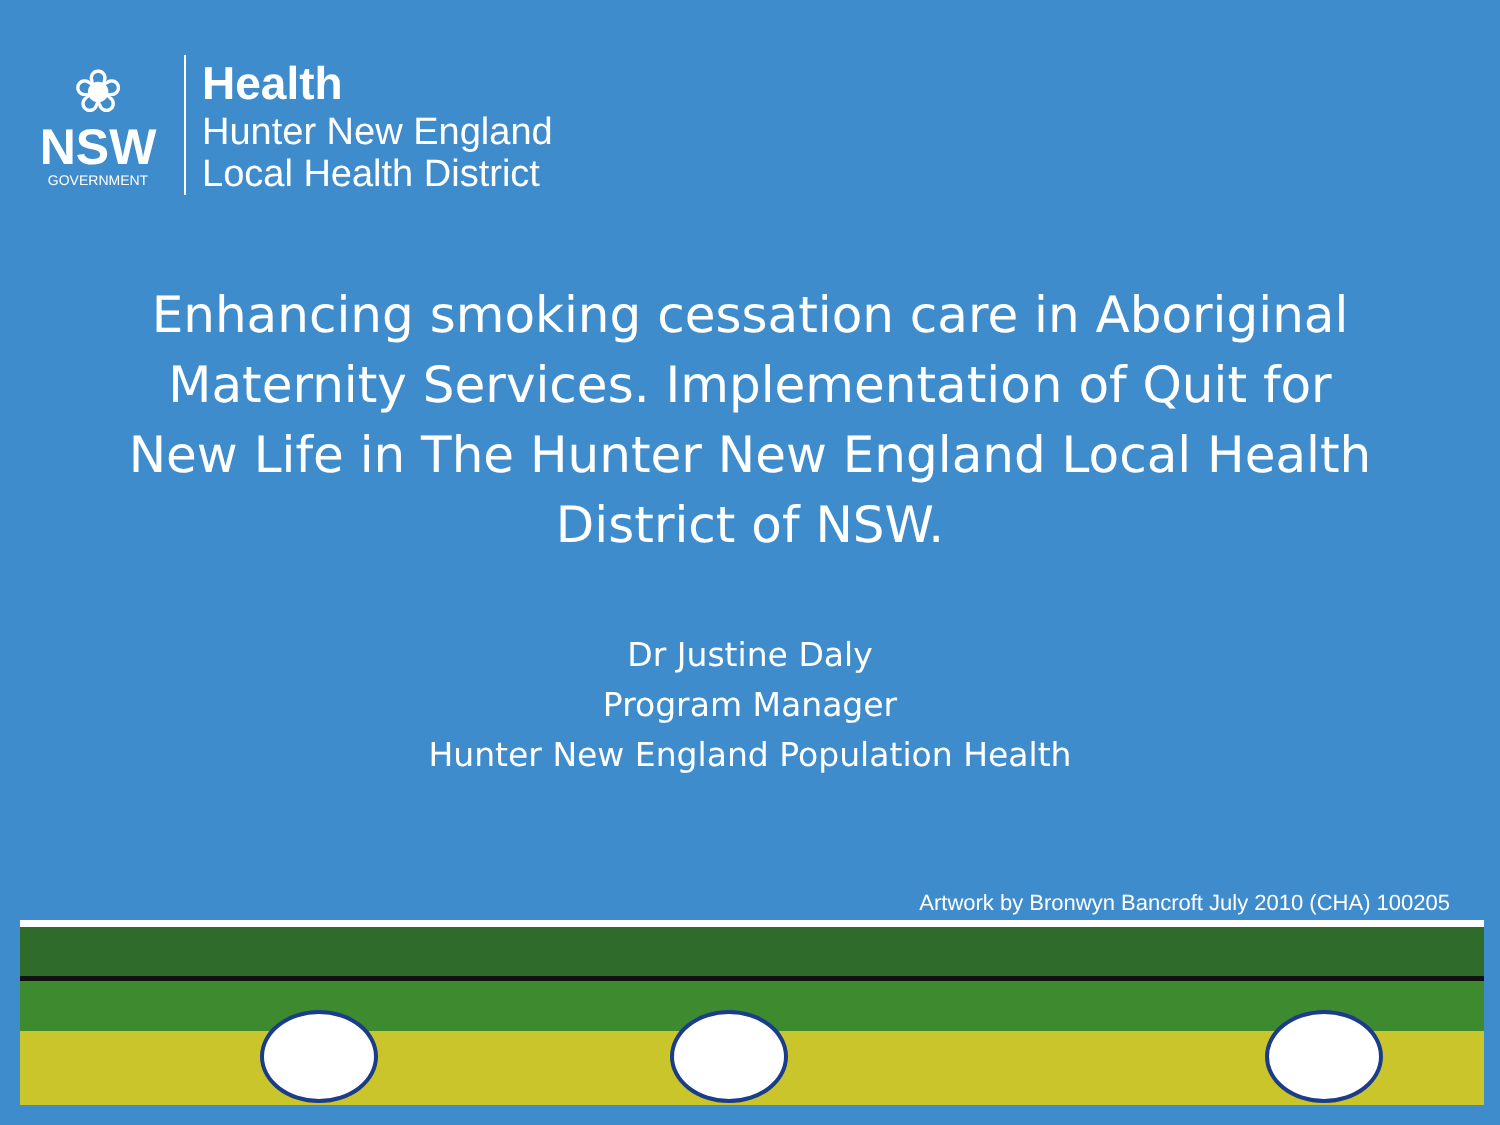❀
NSW
GOVERNMENT
Health
Hunter New England
Local Health District
Enhancing smoking cessation care in Aboriginal Maternity Services. Implementation of Quit for New Life in The Hunter New England Local Health District of NSW.
Dr Justine Daly
Program Manager
Hunter New England Population Health
Artwork by Bronwyn Bancroft July 2010 (CHA) 100205